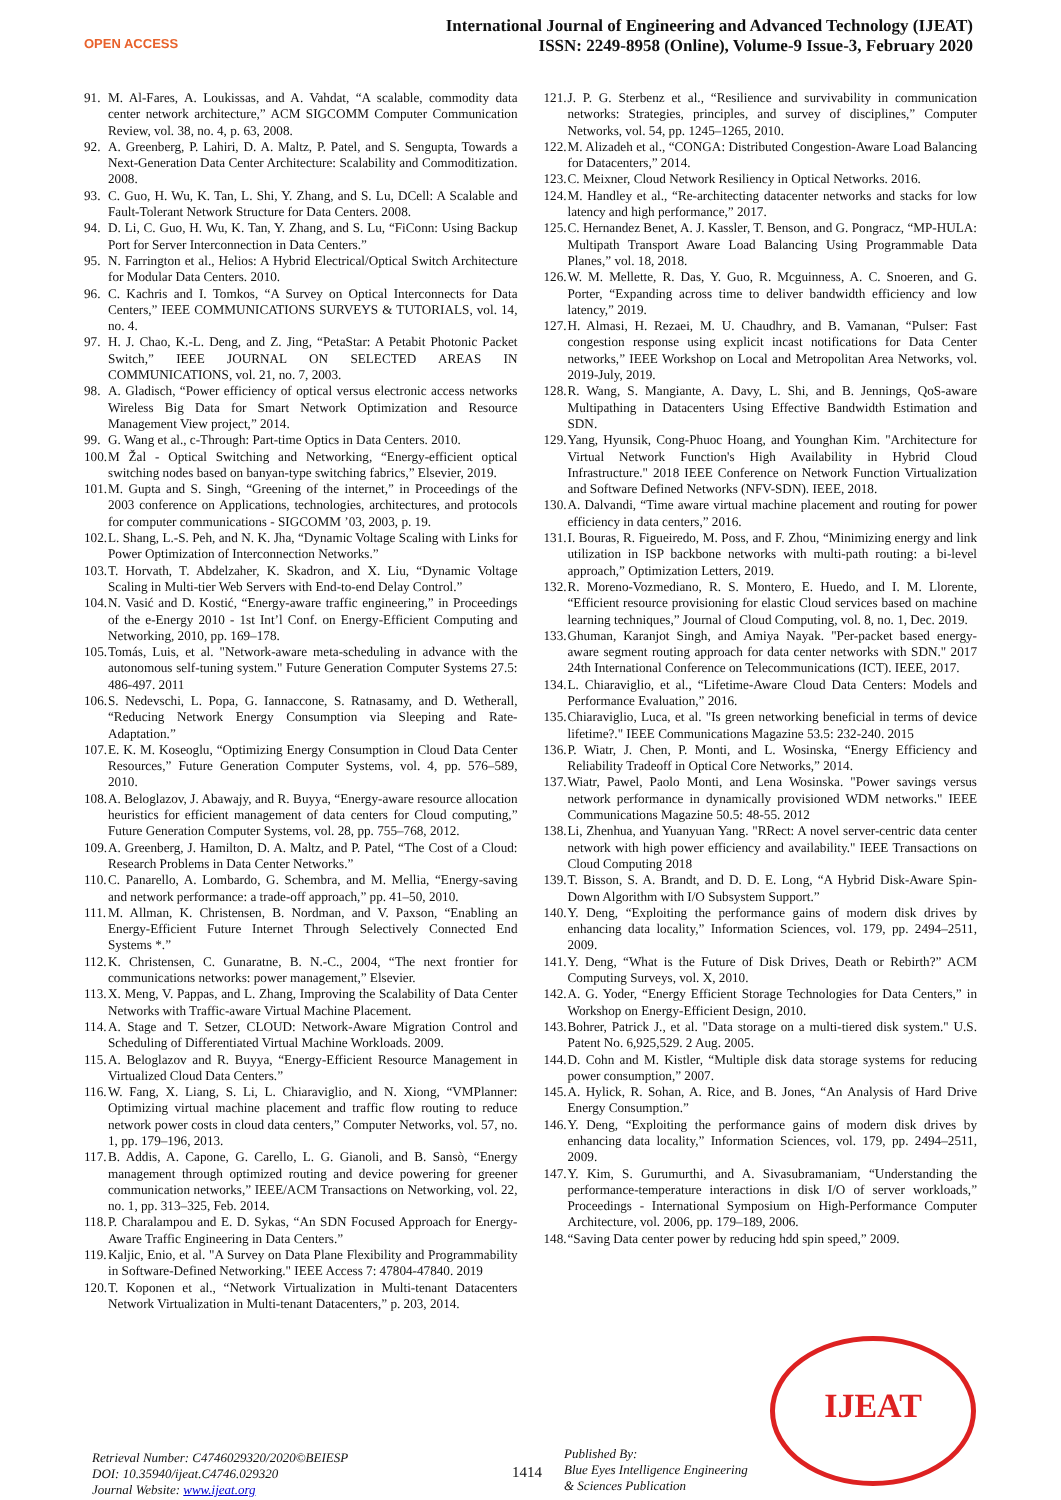OPEN ACCESS
International Journal of Engineering and Advanced Technology (IJEAT)
ISSN: 2249-8958 (Online), Volume-9 Issue-3, February 2020
91. M. Al-Fares, A. Loukissas, and A. Vahdat, “A scalable, commodity data center network architecture,” ACM SIGCOMM Computer Communication Review, vol. 38, no. 4, p. 63, 2008.
92. A. Greenberg, P. Lahiri, D. A. Maltz, P. Patel, and S. Sengupta, Towards a Next-Generation Data Center Architecture: Scalability and Commoditization. 2008.
93. C. Guo, H. Wu, K. Tan, L. Shi, Y. Zhang, and S. Lu, DCell: A Scalable and Fault-Tolerant Network Structure for Data Centers. 2008.
94. D. Li, C. Guo, H. Wu, K. Tan, Y. Zhang, and S. Lu, “FiConn: Using Backup Port for Server Interconnection in Data Centers.”
95. N. Farrington et al., Helios: A Hybrid Electrical/Optical Switch Architecture for Modular Data Centers. 2010.
96. C. Kachris and I. Tomkos, “A Survey on Optical Interconnects for Data Centers,” IEEE COMMUNICATIONS SURVEYS & TUTORIALS, vol. 14, no. 4.
97. H. J. Chao, K.-L. Deng, and Z. Jing, “PetaStar: A Petabit Photonic Packet Switch,” IEEE JOURNAL ON SELECTED AREAS IN COMMUNICATIONS, vol. 21, no. 7, 2003.
98. A. Gladisch, “Power efficiency of optical versus electronic access networks Wireless Big Data for Smart Network Optimization and Resource Management View project,” 2014.
99. G. Wang et al., c-Through: Part-time Optics in Data Centers. 2010.
100. M Žal - Optical Switching and Networking, “Energy-efficient optical switching nodes based on banyan-type switching fabrics,” Elsevier, 2019.
101. M. Gupta and S. Singh, “Greening of the internet,” in Proceedings of the 2003 conference on Applications, technologies, architectures, and protocols for computer communications - SIGCOMM ’03, 2003, p. 19.
102. L. Shang, L.-S. Peh, and N. K. Jha, “Dynamic Voltage Scaling with Links for Power Optimization of Interconnection Networks.”
103. T. Horvath, T. Abdelzaher, K. Skadron, and X. Liu, “Dynamic Voltage Scaling in Multi-tier Web Servers with End-to-end Delay Control.”
104. N. Vasić and D. Kostić, “Energy-aware traffic engineering,” in Proceedings of the e-Energy 2010 - 1st Int’l Conf. on Energy-Efficient Computing and Networking, 2010, pp. 169–178.
105. Tomás, Luis, et al. "Network-aware meta-scheduling in advance with the autonomous self-tuning system." Future Generation Computer Systems 27.5: 486-497. 2011
106. S. Nedevschi, L. Popa, G. Iannaccone, S. Ratnasamy, and D. Wetherall, “Reducing Network Energy Consumption via Sleeping and Rate-Adaptation.”
107. E. K. M. Koseoglu, “Optimizing Energy Consumption in Cloud Data Center Resources,” Future Generation Computer Systems, vol. 4, pp. 576–589, 2010.
108. A. Beloglazov, J. Abawajy, and R. Buyya, “Energy-aware resource allocation heuristics for efficient management of data centers for Cloud computing,” Future Generation Computer Systems, vol. 28, pp. 755–768, 2012.
109. A. Greenberg, J. Hamilton, D. A. Maltz, and P. Patel, “The Cost of a Cloud: Research Problems in Data Center Networks.”
110. C. Panarello, A. Lombardo, G. Schembra, and M. Mellia, “Energy-saving and network performance: a trade-off approach,” pp. 41–50, 2010.
111. M. Allman, K. Christensen, B. Nordman, and V. Paxson, “Enabling an Energy-Efficient Future Internet Through Selectively Connected End Systems *.”
112. K. Christensen, C. Gunaratne, B. N.-C., 2004, “The next frontier for communications networks: power management,” Elsevier.
113. X. Meng, V. Pappas, and L. Zhang, Improving the Scalability of Data Center Networks with Traffic-aware Virtual Machine Placement.
114. A. Stage and T. Setzer, CLOUD: Network-Aware Migration Control and Scheduling of Differentiated Virtual Machine Workloads. 2009.
115. A. Beloglazov and R. Buyya, “Energy-Efficient Resource Management in Virtualized Cloud Data Centers.”
116. W. Fang, X. Liang, S. Li, L. Chiaraviglio, and N. Xiong, “VMPlanner: Optimizing virtual machine placement and traffic flow routing to reduce network power costs in cloud data centers,” Computer Networks, vol. 57, no. 1, pp. 179–196, 2013.
117. B. Addis, A. Capone, G. Carello, L. G. Gianoli, and B. Sansò, “Energy management through optimized routing and device powering for greener communication networks,” IEEE/ACM Transactions on Networking, vol. 22, no. 1, pp. 313–325, Feb. 2014.
118. P. Charalampou and E. D. Sykas, “An SDN Focused Approach for Energy-Aware Traffic Engineering in Data Centers.”
119. Kaljic, Enio, et al. "A Survey on Data Plane Flexibility and Programmability in Software-Defined Networking." IEEE Access 7: 47804-47840. 2019
120. T. Koponen et al., “Network Virtualization in Multi-tenant Datacenters Network Virtualization in Multi-tenant Datacenters,” p. 203, 2014.
121. J. P. G. Sterbenz et al., “Resilience and survivability in communication networks: Strategies, principles, and survey of disciplines,” Computer Networks, vol. 54, pp. 1245–1265, 2010.
122. M. Alizadeh et al., “CONGA: Distributed Congestion-Aware Load Balancing for Datacenters,” 2014.
123. C. Meixner, Cloud Network Resiliency in Optical Networks. 2016.
124. M. Handley et al., “Re-architecting datacenter networks and stacks for low latency and high performance,” 2017.
125. C. Hernandez Benet, A. J. Kassler, T. Benson, and G. Pongracz, “MP-HULA: Multipath Transport Aware Load Balancing Using Programmable Data Planes,” vol. 18, 2018.
126. W. M. Mellette, R. Das, Y. Guo, R. Mcguinness, A. C. Snoeren, and G. Porter, “Expanding across time to deliver bandwidth efficiency and low latency,” 2019.
127. H. Almasi, H. Rezaei, M. U. Chaudhry, and B. Vamanan, “Pulser: Fast congestion response using explicit incast notifications for Data Center networks,” IEEE Workshop on Local and Metropolitan Area Networks, vol. 2019-July, 2019.
128. R. Wang, S. Mangiante, A. Davy, L. Shi, and B. Jennings, QoS-aware Multipathing in Datacenters Using Effective Bandwidth Estimation and SDN.
129. Yang, Hyunsik, Cong-Phuoc Hoang, and Younghan Kim. "Architecture for Virtual Network Function's High Availability in Hybrid Cloud Infrastructure." 2018 IEEE Conference on Network Function Virtualization and Software Defined Networks (NFV-SDN). IEEE, 2018.
130. A. Dalvandi, “Time aware virtual machine placement and routing for power efficiency in data centers,” 2016.
131. I. Bouras, R. Figueiredo, M. Poss, and F. Zhou, “Minimizing energy and link utilization in ISP backbone networks with multi-path routing: a bi-level approach,” Optimization Letters, 2019.
132. R. Moreno-Vozmediano, R. S. Montero, E. Huedo, and I. M. Llorente, “Efficient resource provisioning for elastic Cloud services based on machine learning techniques,” Journal of Cloud Computing, vol. 8, no. 1, Dec. 2019.
133. Ghuman, Karanjot Singh, and Amiya Nayak. "Per-packet based energy-aware segment routing approach for data center networks with SDN." 2017 24th International Conference on Telecommunications (ICT). IEEE, 2017.
134. L. Chiaraviglio, et al., “Lifetime-Aware Cloud Data Centers: Models and Performance Evaluation,” 2016.
135. Chiaraviglio, Luca, et al. "Is green networking beneficial in terms of device lifetime?." IEEE Communications Magazine 53.5: 232-240. 2015
136. P. Wiatr, J. Chen, P. Monti, and L. Wosinska, “Energy Efficiency and Reliability Tradeoff in Optical Core Networks,” 2014.
137. Wiatr, Pawel, Paolo Monti, and Lena Wosinska. "Power savings versus network performance in dynamically provisioned WDM networks." IEEE Communications Magazine 50.5: 48-55. 2012
138. Li, Zhenhua, and Yuanyuan Yang. "RRect: A novel server-centric data center network with high power efficiency and availability." IEEE Transactions on Cloud Computing 2018
139. T. Bisson, S. A. Brandt, and D. D. E. Long, “A Hybrid Disk-Aware Spin-Down Algorithm with I/O Subsystem Support.”
140. Y. Deng, “Exploiting the performance gains of modern disk drives by enhancing data locality,” Information Sciences, vol. 179, pp. 2494–2511, 2009.
141. Y. Deng, “What is the Future of Disk Drives, Death or Rebirth?” ACM Computing Surveys, vol. X, 2010.
142. A. G. Yoder, “Energy Efficient Storage Technologies for Data Centers,” in Workshop on Energy-Efficient Design, 2010.
143. Bohrer, Patrick J., et al. "Data storage on a multi-tiered disk system." U.S. Patent No. 6,925,529. 2 Aug. 2005.
144. D. Cohn and M. Kistler, “Multiple disk data storage systems for reducing power consumption,” 2007.
145. A. Hylick, R. Sohan, A. Rice, and B. Jones, “An Analysis of Hard Drive Energy Consumption.”
146. Y. Deng, “Exploiting the performance gains of modern disk drives by enhancing data locality,” Information Sciences, vol. 179, pp. 2494–2511, 2009.
147. Y. Kim, S. Gurumurthi, and A. Sivasubramaniam, “Understanding the performance-temperature interactions in disk I/O of server workloads,” Proceedings - International Symposium on High-Performance Computer Architecture, vol. 2006, pp. 179–189, 2006.
148. “Saving Data center power by reducing hdd spin speed,” 2009.
IJEAT
Retrieval Number: C4746029320/2020©BEIESP
DOI: 10.35940/ijeat.C4746.029320
Journal Website: www.ijeat.org
1414
Published By:
Blue Eyes Intelligence Engineering
& Sciences Publication